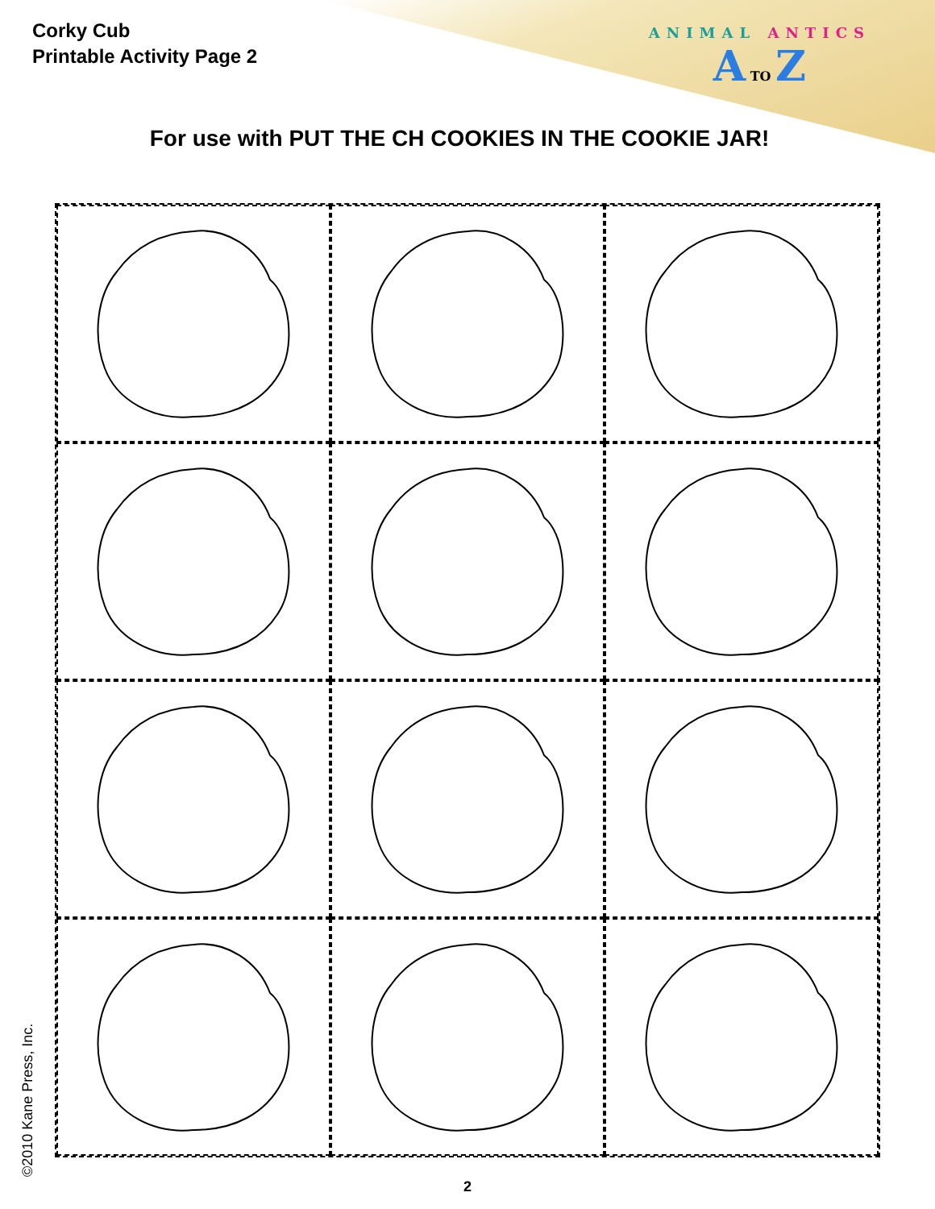Corky Cub
Printable Activity Page 2
ANIMAL ANTICS
A TO Z
For use with PUT THE CH COOKIES IN THE COOKIE JAR!
©2010 Kane Press, Inc. 2